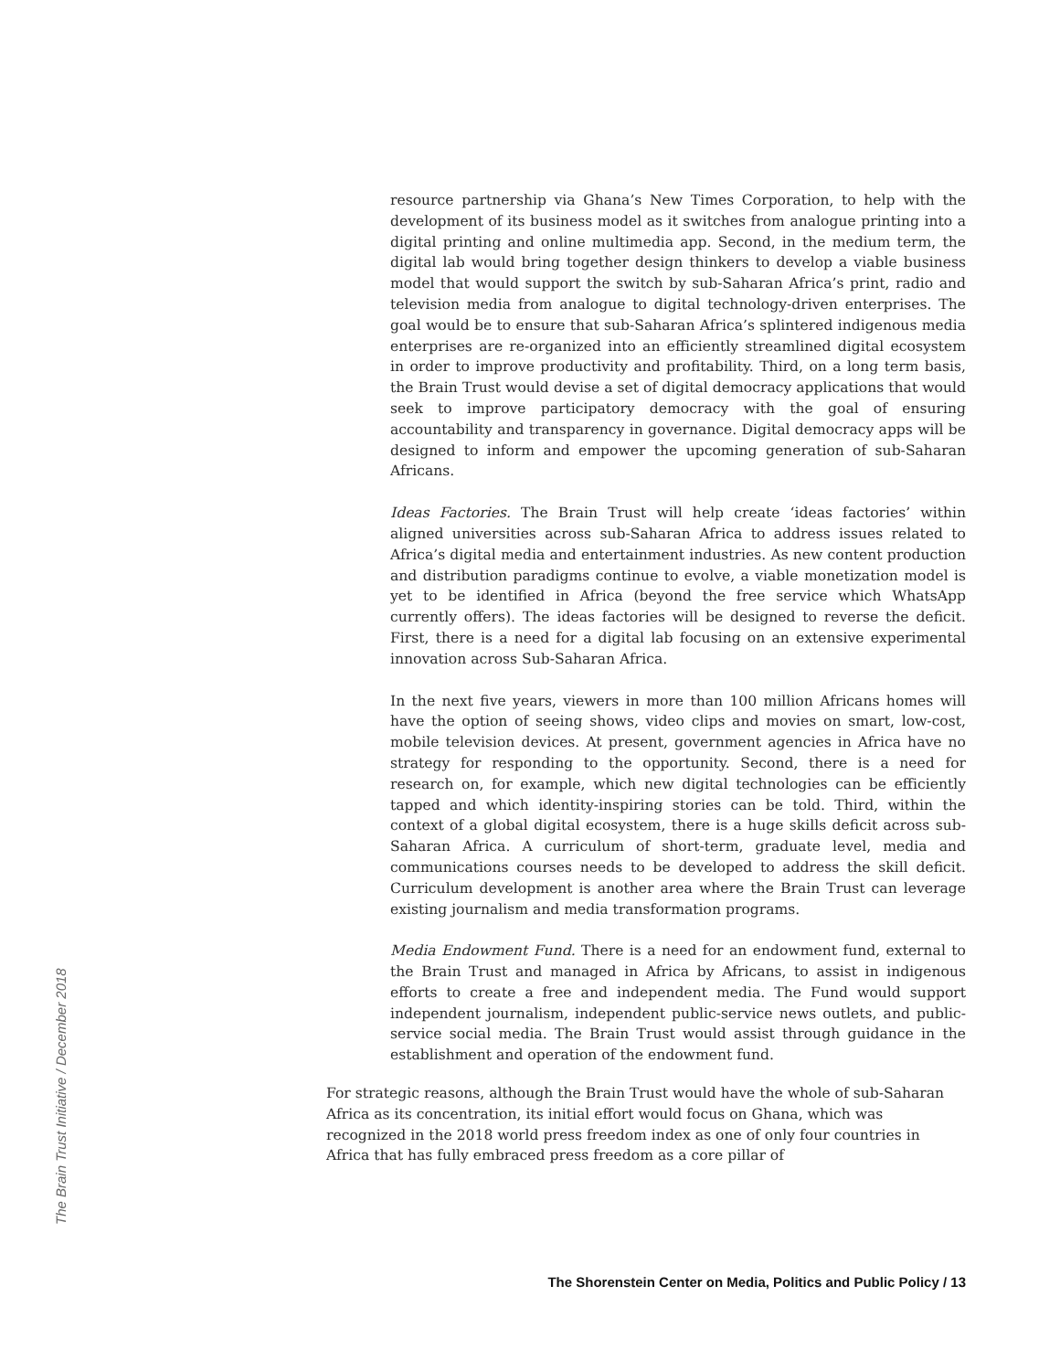resource partnership via Ghana’s New Times Corporation, to help with the development of its business model as it switches from analogue printing into a digital printing and online multimedia app. Second, in the medium term, the digital lab would bring together design thinkers to develop a viable business model that would support the switch by sub-Saharan Africa’s print, radio and television media from analogue to digital technology-driven enterprises. The goal would be to ensure that sub-Saharan Africa’s splintered indigenous media enterprises are re-organized into an efficiently streamlined digital ecosystem in order to improve productivity and profitability. Third, on a long term basis, the Brain Trust would devise a set of digital democracy applications that would seek to improve participatory democracy with the goal of ensuring accountability and transparency in governance. Digital democracy apps will be designed to inform and empower the upcoming generation of sub-Saharan Africans.
Ideas Factories. The Brain Trust will help create ‘ideas factories’ within aligned universities across sub-Saharan Africa to address issues related to Africa’s digital media and entertainment industries. As new content production and distribution paradigms continue to evolve, a viable monetization model is yet to be identified in Africa (beyond the free service which WhatsApp currently offers). The ideas factories will be designed to reverse the deficit. First, there is a need for a digital lab focusing on an extensive experimental innovation across Sub-Saharan Africa.
In the next five years, viewers in more than 100 million Africans homes will have the option of seeing shows, video clips and movies on smart, low-cost, mobile television devices. At present, government agencies in Africa have no strategy for responding to the opportunity. Second, there is a need for research on, for example, which new digital technologies can be efficiently tapped and which identity-inspiring stories can be told. Third, within the context of a global digital ecosystem, there is a huge skills deficit across sub-Saharan Africa. A curriculum of short-term, graduate level, media and communications courses needs to be developed to address the skill deficit. Curriculum development is another area where the Brain Trust can leverage existing journalism and media transformation programs.
Media Endowment Fund. There is a need for an endowment fund, external to the Brain Trust and managed in Africa by Africans, to assist in indigenous efforts to create a free and independent media. The Fund would support independent journalism, independent public-service news outlets, and public-service social media. The Brain Trust would assist through guidance in the establishment and operation of the endowment fund.
For strategic reasons, although the Brain Trust would have the whole of sub-Saharan Africa as its concentration, its initial effort would focus on Ghana, which was recognized in the 2018 world press freedom index as one of only four countries in Africa that has fully embraced press freedom as a core pillar of
The Brain Trust Initiative / December 2018
The Shorenstein Center on Media, Politics and Public Policy / 13